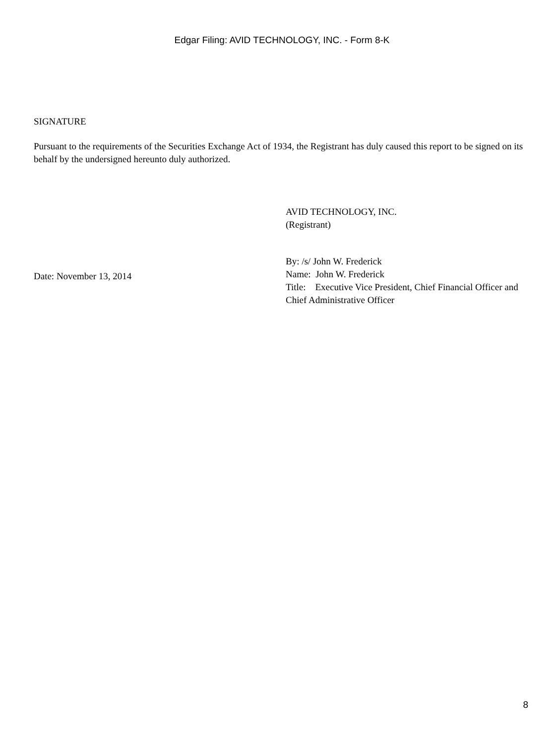Edgar Filing: AVID TECHNOLOGY, INC. - Form 8-K
SIGNATURE
Pursuant to the requirements of the Securities Exchange Act of 1934, the Registrant has duly caused this report to be signed on its behalf by the undersigned hereunto duly authorized.
Date: November 13, 2014
AVID TECHNOLOGY, INC.
(Registrant)
By: /s/ John W. Frederick
Name: John W. Frederick
Title: Executive Vice President, Chief Financial Officer and Chief Administrative Officer
8